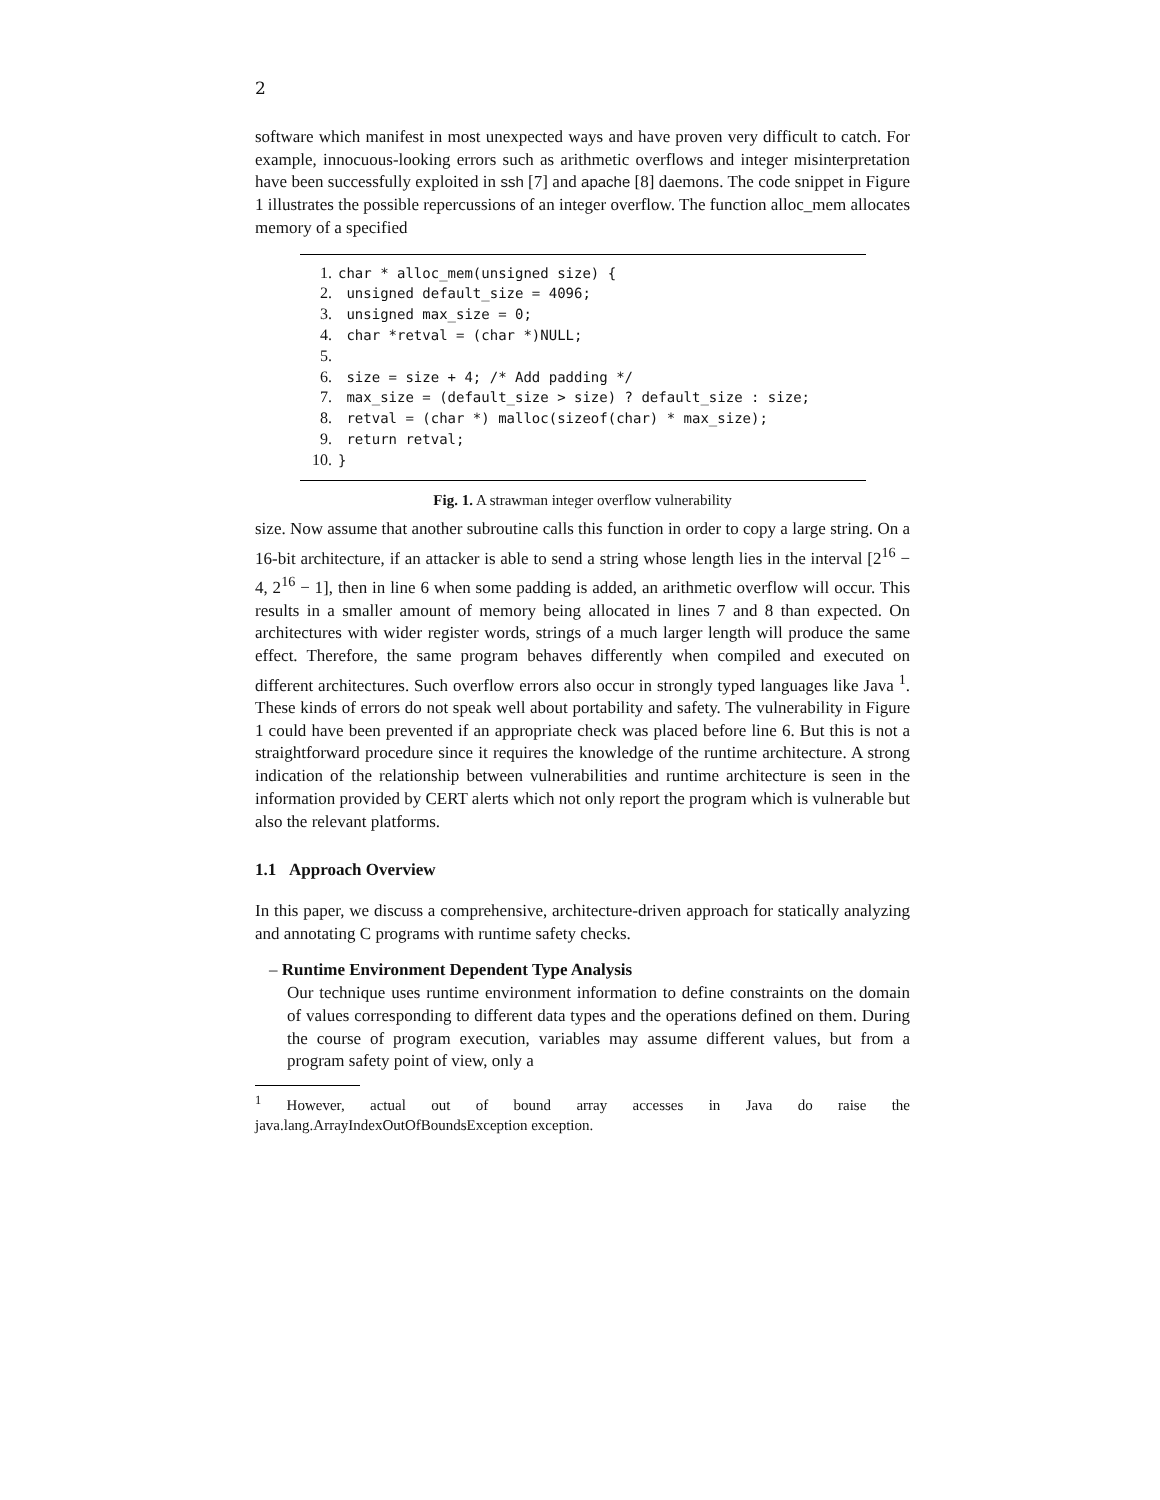2
software which manifest in most unexpected ways and have proven very difficult to catch. For example, innocuous-looking errors such as arithmetic overflows and integer misinterpretation have been successfully exploited in ssh [7] and apache [8] daemons. The code snippet in Figure 1 illustrates the possible repercussions of an integer overflow. The function alloc_mem allocates memory of a specified
1. char * alloc_mem(unsigned size) {
2. unsigned default_size = 4096;
3. unsigned max_size = 0;
4. char *retval = (char *)NULL;
5.
6. size = size + 4; /* Add padding */
7. max_size = (default_size > size) ? default_size : size;
8. retval = (char *) malloc(sizeof(char) * max_size);
9. return retval;
10. }
Fig. 1. A strawman integer overflow vulnerability
size. Now assume that another subroutine calls this function in order to copy a large string. On a 16-bit architecture, if an attacker is able to send a string whose length lies in the interval [2<sup>16</sup> − 4, 2<sup>16</sup> − 1], then in line 6 when some padding is added, an arithmetic overflow will occur. This results in a smaller amount of memory being allocated in lines 7 and 8 than expected. On architectures with wider register words, strings of a much larger length will produce the same effect. Therefore, the same program behaves differently when compiled and executed on different architectures. Such overflow errors also occur in strongly typed languages like Java <sup>1</sup>. These kinds of errors do not speak well about portability and safety. The vulnerability in Figure 1 could have been prevented if an appropriate check was placed before line 6. But this is not a straightforward procedure since it requires the knowledge of the runtime architecture. A strong indication of the relationship between vulnerabilities and runtime architecture is seen in the information provided by CERT alerts which not only report the program which is vulnerable but also the relevant platforms.
1.1 Approach Overview
In this paper, we discuss a comprehensive, architecture-driven approach for statically analyzing and annotating C programs with runtime safety checks.
– Runtime Environment Dependent Type Analysis
Our technique uses runtime environment information to define constraints on the domain of values corresponding to different data types and the operations defined on them. During the course of program execution, variables may assume different values, but from a program safety point of view, only a
<sup>1</sup> However, actual out of bound array accesses in Java do raise the java.lang.ArrayIndexOutOfBoundsException exception.